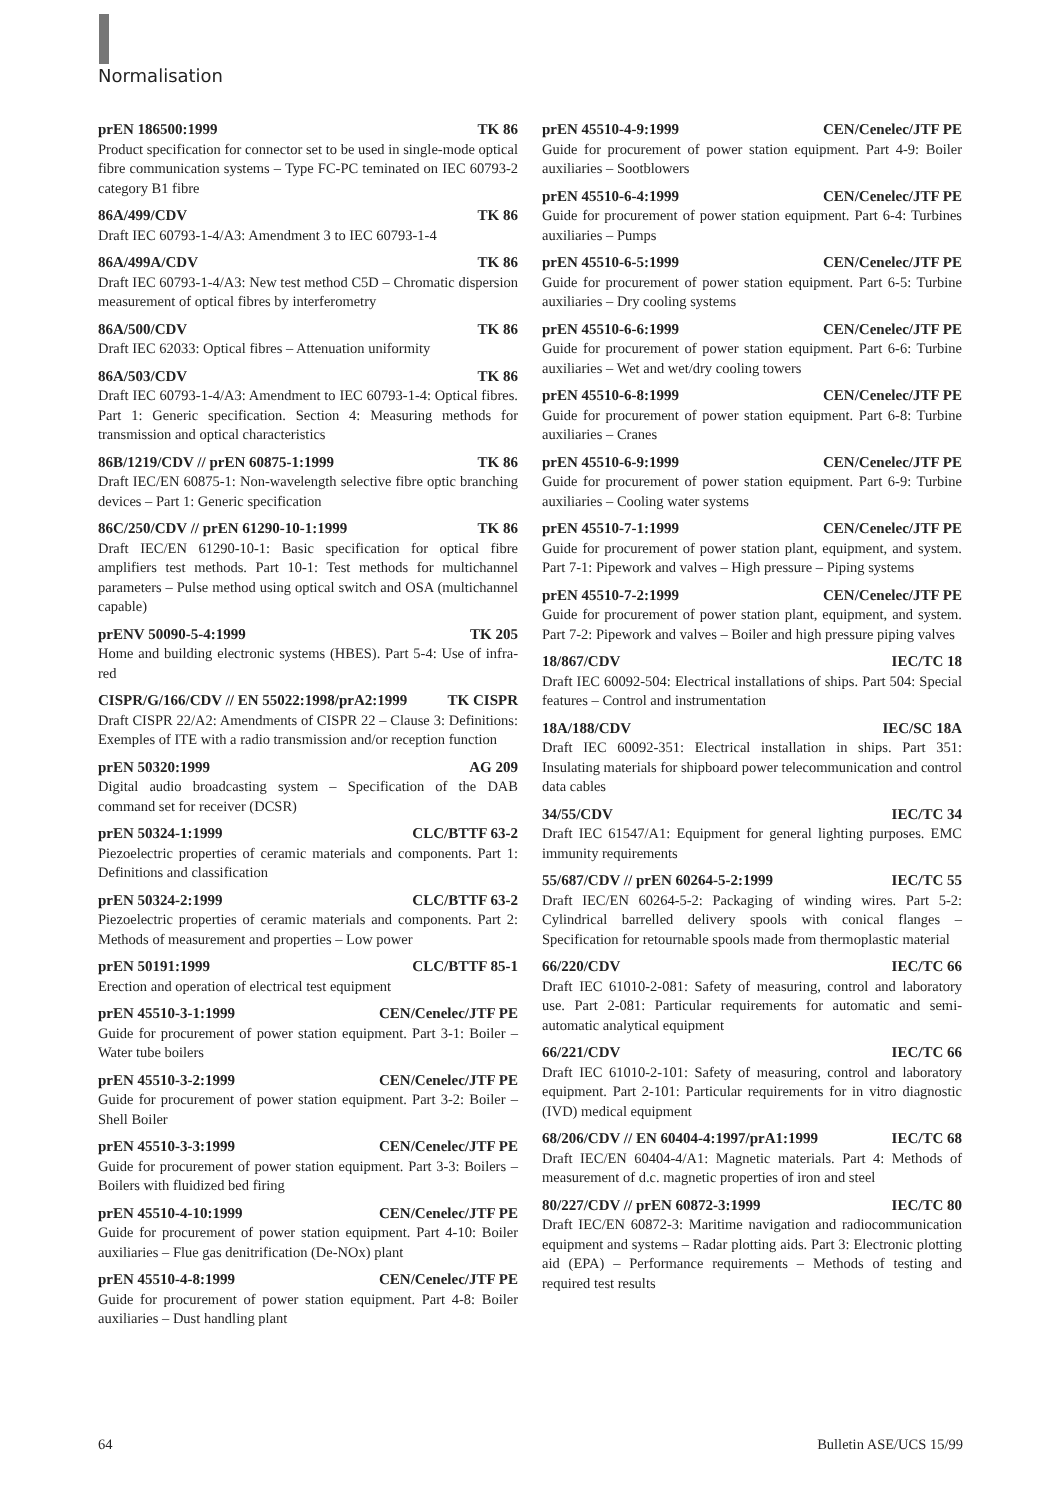Normalisation
prEN 186500:1999 TK 86
Product specification for connector set to be used in single-mode optical fibre communication systems – Type FC-PC teminated on IEC 60793-2 category B1 fibre
86A/499/CDV TK 86
Draft IEC 60793-1-4/A3: Amendment 3 to IEC 60793-1-4
86A/499A/CDV TK 86
Draft IEC 60793-1-4/A3: New test method C5D – Chromatic dispersion measurement of optical fibres by interferometry
86A/500/CDV TK 86
Draft IEC 62033: Optical fibres – Attenuation uniformity
86A/503/CDV TK 86
Draft IEC 60793-1-4/A3: Amendment to IEC 60793-1-4: Optical fibres. Part 1: Generic specification. Section 4: Measuring methods for transmission and optical characteristics
86B/1219/CDV // prEN 60875-1:1999 TK 86
Draft IEC/EN 60875-1: Non-wavelength selective fibre optic branching devices – Part 1: Generic specification
86C/250/CDV // prEN 61290-10-1:1999 TK 86
Draft IEC/EN 61290-10-1: Basic specification for optical fibre amplifiers test methods. Part 10-1: Test methods for multichannel parameters – Pulse method using optical switch and OSA (multichannel capable)
prENV 50090-5-4:1999 TK 205
Home and building electronic systems (HBES). Part 5-4: Use of infra-red
CISPR/G/166/CDV // EN 55022:1998/prA2:1999 TK CISPR
Draft CISPR 22/A2: Amendments of CISPR 22 – Clause 3: Definitions: Exemples of ITE with a radio transmission and/or reception function
prEN 50320:1999 AG 209
Digital audio broadcasting system – Specification of the DAB command set for receiver (DCSR)
prEN 50324-1:1999 CLC/BTTF 63-2
Piezoelectric properties of ceramic materials and components. Part 1: Definitions and classification
prEN 50324-2:1999 CLC/BTTF 63-2
Piezoelectric properties of ceramic materials and components. Part 2: Methods of measurement and properties – Low power
prEN 50191:1999 CLC/BTTF 85-1
Erection and operation of electrical test equipment
prEN 45510-3-1:1999 CEN/Cenelec/JTF PE
Guide for procurement of power station equipment. Part 3-1: Boiler – Water tube boilers
prEN 45510-3-2:1999 CEN/Cenelec/JTF PE
Guide for procurement of power station equipment. Part 3-2: Boiler – Shell Boiler
prEN 45510-3-3:1999 CEN/Cenelec/JTF PE
Guide for procurement of power station equipment. Part 3-3: Boilers – Boilers with fluidized bed firing
prEN 45510-4-10:1999 CEN/Cenelec/JTF PE
Guide for procurement of power station equipment. Part 4-10: Boiler auxiliaries – Flue gas denitrification (De-NOx) plant
prEN 45510-4-8:1999 CEN/Cenelec/JTF PE
Guide for procurement of power station equipment. Part 4-8: Boiler auxiliaries – Dust handling plant
prEN 45510-4-9:1999 CEN/Cenelec/JTF PE
Guide for procurement of power station equipment. Part 4-9: Boiler auxiliaries – Sootblowers
prEN 45510-6-4:1999 CEN/Cenelec/JTF PE
Guide for procurement of power station equipment. Part 6-4: Turbines auxiliaries – Pumps
prEN 45510-6-5:1999 CEN/Cenelec/JTF PE
Guide for procurement of power station equipment. Part 6-5: Turbine auxiliaries – Dry cooling systems
prEN 45510-6-6:1999 CEN/Cenelec/JTF PE
Guide for procurement of power station equipment. Part 6-6: Turbine auxiliaries – Wet and wet/dry cooling towers
prEN 45510-6-8:1999 CEN/Cenelec/JTF PE
Guide for procurement of power station equipment. Part 6-8: Turbine auxiliaries – Cranes
prEN 45510-6-9:1999 CEN/Cenelec/JTF PE
Guide for procurement of power station equipment. Part 6-9: Turbine auxiliaries – Cooling water systems
prEN 45510-7-1:1999 CEN/Cenelec/JTF PE
Guide for procurement of power station plant, equipment, and system. Part 7-1: Pipework and valves – High pressure – Piping systems
prEN 45510-7-2:1999 CEN/Cenelec/JTF PE
Guide for procurement of power station plant, equipment, and system. Part 7-2: Pipework and valves – Boiler and high pressure piping valves
18/867/CDV IEC/TC 18
Draft IEC 60092-504: Electrical installations of ships. Part 504: Special features – Control and instrumentation
18A/188/CDV IEC/SC 18A
Draft IEC 60092-351: Electrical installation in ships. Part 351: Insulating materials for shipboard power telecommunication and control data cables
34/55/CDV IEC/TC 34
Draft IEC 61547/A1: Equipment for general lighting purposes. EMC immunity requirements
55/687/CDV // prEN 60264-5-2:1999 IEC/TC 55
Draft IEC/EN 60264-5-2: Packaging of winding wires. Part 5-2: Cylindrical barrelled delivery spools with conical flanges – Specification for retournable spools made from thermoplastic material
66/220/CDV IEC/TC 66
Draft IEC 61010-2-081: Safety of measuring, control and laboratory use. Part 2-081: Particular requirements for automatic and semi-automatic analytical equipment
66/221/CDV IEC/TC 66
Draft IEC 61010-2-101: Safety of measuring, control and laboratory equipment. Part 2-101: Particular requirements for in vitro diagnostic (IVD) medical equipment
68/206/CDV // EN 60404-4:1997/prA1:1999 IEC/TC 68
Draft IEC/EN 60404-4/A1: Magnetic materials. Part 4: Methods of measurement of d.c. magnetic properties of iron and steel
80/227/CDV // prEN 60872-3:1999 IEC/TC 80
Draft IEC/EN 60872-3: Maritime navigation and radiocommunication equipment and systems – Radar plotting aids. Part 3: Electronic plotting aid (EPA) – Performance requirements – Methods of testing and required test results
64 Bulletin ASE/UCS 15/99